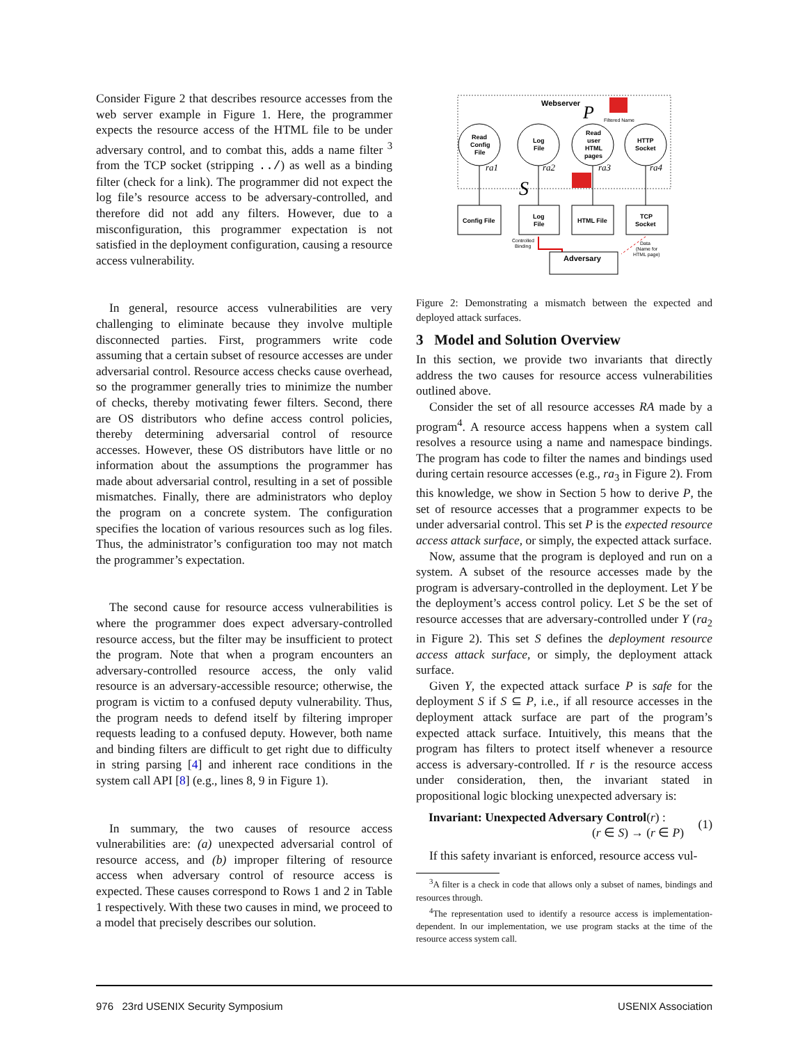Consider Figure 2 that describes resource accesses from the web server example in Figure 1. Here, the programmer expects the resource access of the HTML file to be under adversary control, and to combat this, adds a name filter <sup>3</sup> from the TCP socket (stripping ../) as well as a binding filter (check for a link). The programmer did not expect the log file’s resource access to be adversary-controlled, and therefore did not add any filters. However, due to a misconfiguration, this programmer expectation is not satisfied in the deployment configuration, causing a resource access vulnerability.
In general, resource access vulnerabilities are very challenging to eliminate because they involve multiple disconnected parties. First, programmers write code assuming that a certain subset of resource accesses are under adversarial control. Resource access checks cause overhead, so the programmer generally tries to minimize the number of checks, thereby motivating fewer filters. Second, there are OS distributors who define access control policies, thereby determining adversarial control of resource accesses. However, these OS distributors have little or no information about the assumptions the programmer has made about adversarial control, resulting in a set of possible mismatches. Finally, there are administrators who deploy the program on a concrete system. The configuration specifies the location of various resources such as log files. Thus, the administrator’s configuration too may not match the programmer’s expectation.
The second cause for resource access vulnerabilities is where the programmer does expect adversary-controlled resource access, but the filter may be insufficient to protect the program. Note that when a program encounters an adversary-controlled resource access, the only valid resource is an adversary-accessible resource; otherwise, the program is victim to a confused deputy vulnerability. Thus, the program needs to defend itself by filtering improper requests leading to a confused deputy. However, both name and binding filters are difficult to get right due to difficulty in string parsing [4] and inherent race conditions in the system call API [8] (e.g., lines 8, 9 in Figure 1).
In summary, the two causes of resource access vulnerabilities are: (a) unexpected adversarial control of resource access, and (b) improper filtering of resource access when adversary control of resource access is expected. These causes correspond to Rows 1 and 2 in Table 1 respectively. With these two causes in mind, we proceed to a model that precisely describes our solution.
Webserver
P
Filtered Name
Read
Config
File
Log
File
Read
user
HTML
pages
HTTP
Socket
ra1
ra2
ra3
ra4
S
Config File
Log
File
HTML File
TCP
Socket
Controlled
Binding
Data
(Name for
HTML page)
Adversary
Figure 2: Demonstrating a mismatch between the expected and deployed attack surfaces.
3 Model and Solution Overview
In this section, we provide two invariants that directly address the two causes for resource access vulnerabilities outlined above.
Consider the set of all resource accesses RA made by a program<sup>4</sup>. A resource access happens when a system call resolves a resource using a name and namespace bindings. The program has code to filter the names and bindings used during certain resource accesses (e.g., ra<sub>3</sub> in Figure 2). From this knowledge, we show in Section 5 how to derive P, the set of resource accesses that a programmer expects to be under adversarial control. This set P is the expected resource access attack surface, or simply, the expected attack surface.
Now, assume that the program is deployed and run on a system. A subset of the resource accesses made by the program is adversary-controlled in the deployment. Let Y be the deployment’s access control policy. Let S be the set of resource accesses that are adversary-controlled under Y (ra<sub>2</sub> in Figure 2). This set S defines the deployment resource access attack surface, or simply, the deployment attack surface.
Given Y, the expected attack surface P is safe for the deployment S if S ⊆ P, i.e., if all resource accesses in the deployment attack surface are part of the program’s expected attack surface. Intuitively, this means that the program has filters to protect itself whenever a resource access is adversary-controlled. If r is the resource access under consideration, then, the invariant stated in propositional logic blocking unexpected adversary is:
Invariant: Unexpected Adversary Control(r) :
(r ∈ S) → (r ∈ P)
(1)
If this safety invariant is enforced, resource access vul-
<sup>3</sup> A filter is a check in code that allows only a subset of names, bindings and resources through.
<sup>4</sup> The representation used to identify a resource access is implementation-dependent. In our implementation, we use program stacks at the time of the resource access system call.
976 23rd USENIX Security Symposium USENIX Association